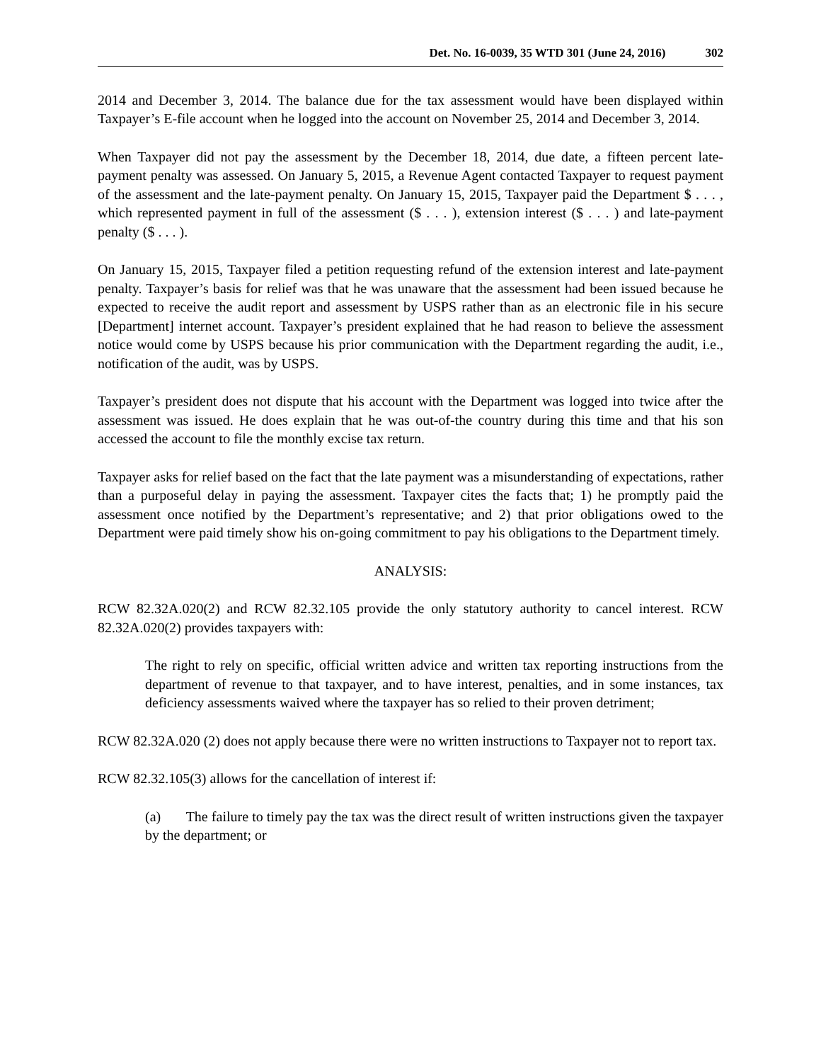Det. No. 16-0039, 35 WTD 301 (June 24, 2016) 302
2014 and December 3, 2014. The balance due for the tax assessment would have been displayed within Taxpayer’s E-file account when he logged into the account on November 25, 2014 and December 3, 2014.
When Taxpayer did not pay the assessment by the December 18, 2014, due date, a fifteen percent late-payment penalty was assessed. On January 5, 2015, a Revenue Agent contacted Taxpayer to request payment of the assessment and the late-payment penalty. On January 15, 2015, Taxpayer paid the Department $ . . . , which represented payment in full of the assessment ($ . . . ), extension interest ($ . . . ) and late-payment penalty ($ . . . ).
On January 15, 2015, Taxpayer filed a petition requesting refund of the extension interest and late-payment penalty. Taxpayer’s basis for relief was that he was unaware that the assessment had been issued because he expected to receive the audit report and assessment by USPS rather than as an electronic file in his secure [Department] internet account. Taxpayer’s president explained that he had reason to believe the assessment notice would come by USPS because his prior communication with the Department regarding the audit, i.e., notification of the audit, was by USPS.
Taxpayer’s president does not dispute that his account with the Department was logged into twice after the assessment was issued. He does explain that he was out-of-the country during this time and that his son accessed the account to file the monthly excise tax return.
Taxpayer asks for relief based on the fact that the late payment was a misunderstanding of expectations, rather than a purposeful delay in paying the assessment. Taxpayer cites the facts that; 1) he promptly paid the assessment once notified by the Department’s representative; and 2) that prior obligations owed to the Department were paid timely show his on-going commitment to pay his obligations to the Department timely.
ANALYSIS:
RCW 82.32A.020(2) and RCW 82.32.105 provide the only statutory authority to cancel interest. RCW 82.32A.020(2) provides taxpayers with:
The right to rely on specific, official written advice and written tax reporting instructions from the department of revenue to that taxpayer, and to have interest, penalties, and in some instances, tax deficiency assessments waived where the taxpayer has so relied to their proven detriment;
RCW 82.32A.020 (2) does not apply because there were no written instructions to Taxpayer not to report tax.
RCW 82.32.105(3) allows for the cancellation of interest if:
(a) The failure to timely pay the tax was the direct result of written instructions given the taxpayer by the department; or